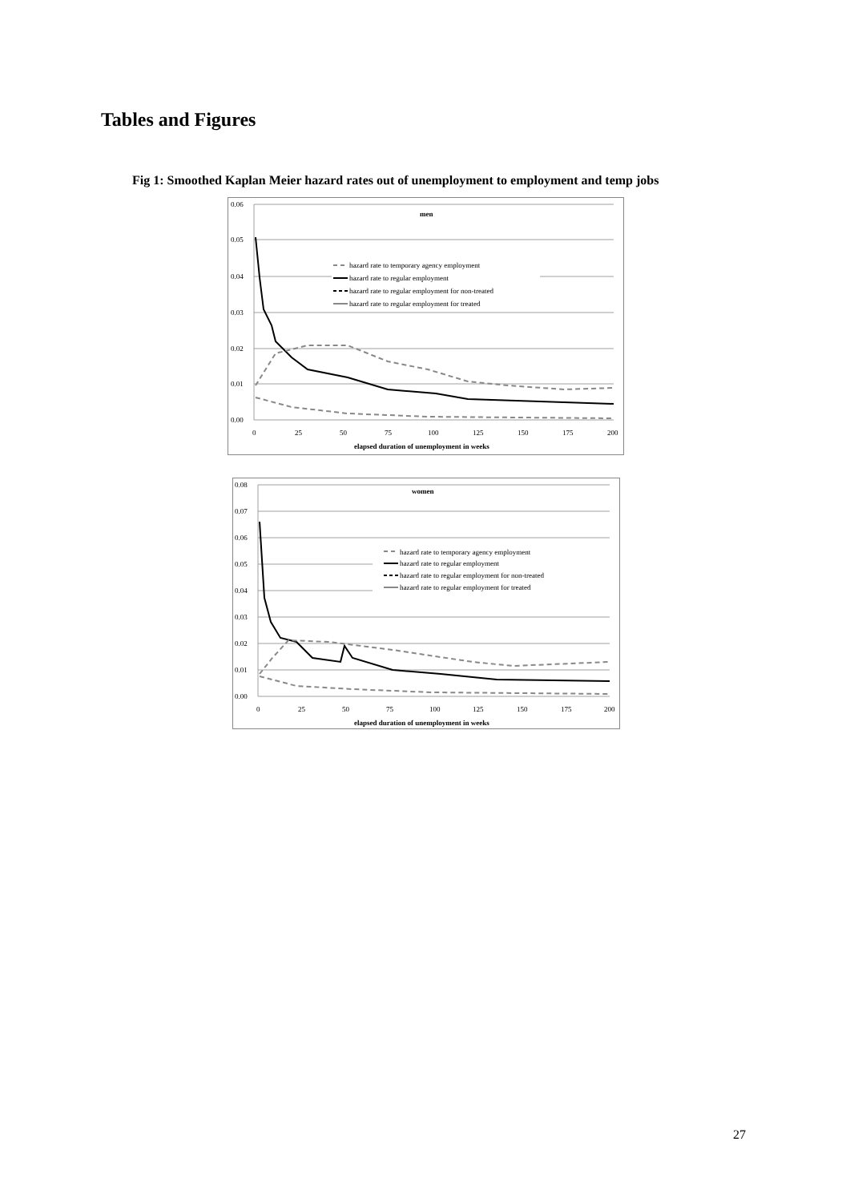Tables and Figures
Fig 1: Smoothed Kaplan Meier hazard rates out of unemployment to employment and temp jobs
0.06
0.05
0.04
0.03
0.02
0.01
0.00
0
25
50
75
100
125
150
175
200
men
elapsed duration of unemployment in weeks
hazard rate to temporary agency employment
hazard rate to regular employment
hazard rate to regular employment for non-treated
hazard rate to regular employment for treated
0.08
0.07
0.06
0.05
0.04
0.03
0.02
0.01
0.00
0
25
50
75
100
125
150
175
200
women
elapsed duration of unemployment in weeks
hazard rate to temporary agency employment
hazard rate to regular employment
hazard rate to regular employment for non-treated
hazard rate to regular employment for treated
27